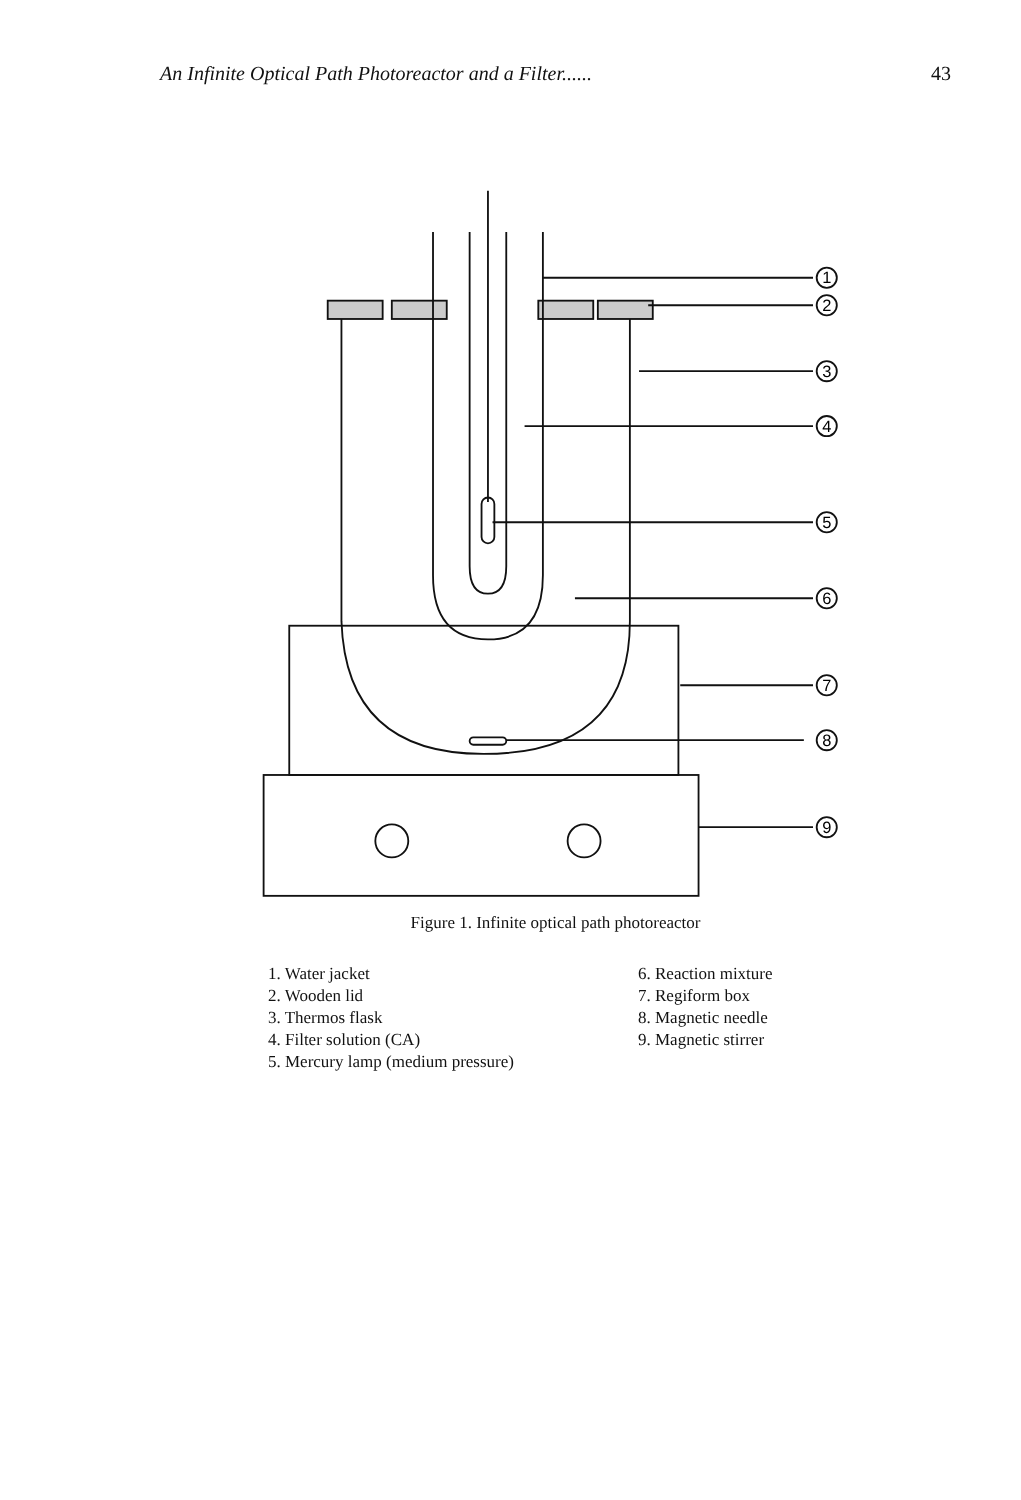An Infinite Optical Path Photoreactor and a Filter...... 43
1
2
3
4
5
6
7
8
9
Figure 1. Infinite optical path photoreactor
1. Water jacket
2. Wooden lid
3. Thermos flask
4. Filter solution (CA)
5. Mercury lamp (medium pressure)
6. Reaction mixture
7. Regiform box
8. Magnetic needle
9. Magnetic stirrer